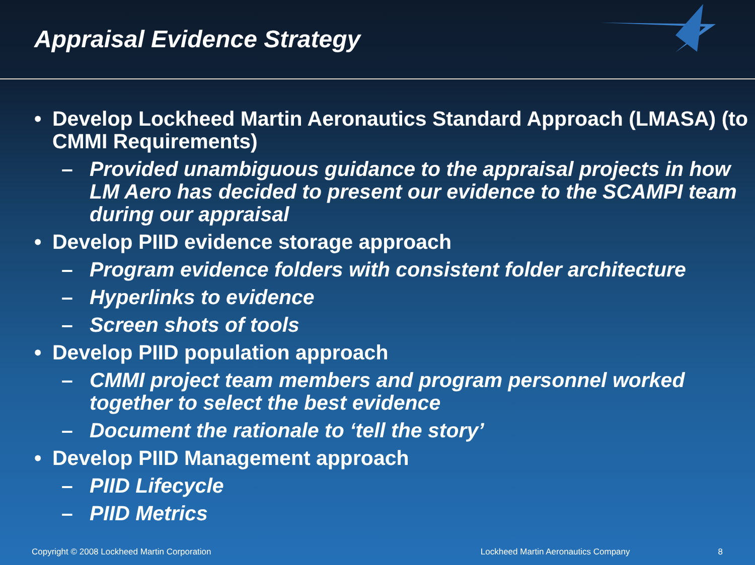Appraisal Evidence Strategy
• Develop Lockheed Martin Aeronautics Standard Approach (LMASA) (to CMMI Requirements)
– Provided unambiguous guidance to the appraisal projects in how LM Aero has decided to present our evidence to the SCAMPI team during our appraisal
• Develop PIID evidence storage approach
– Program evidence folders with consistent folder architecture
– Hyperlinks to evidence
– Screen shots of tools
• Develop PIID population approach
– CMMI project team members and program personnel worked together to select the best evidence
– Document the rationale to ‘tell the story’
• Develop PIID Management approach
– PIID Lifecycle
– PIID Metrics
Copyright © 2008 Lockheed Martin Corporation Lockheed Martin Aeronautics Company 8